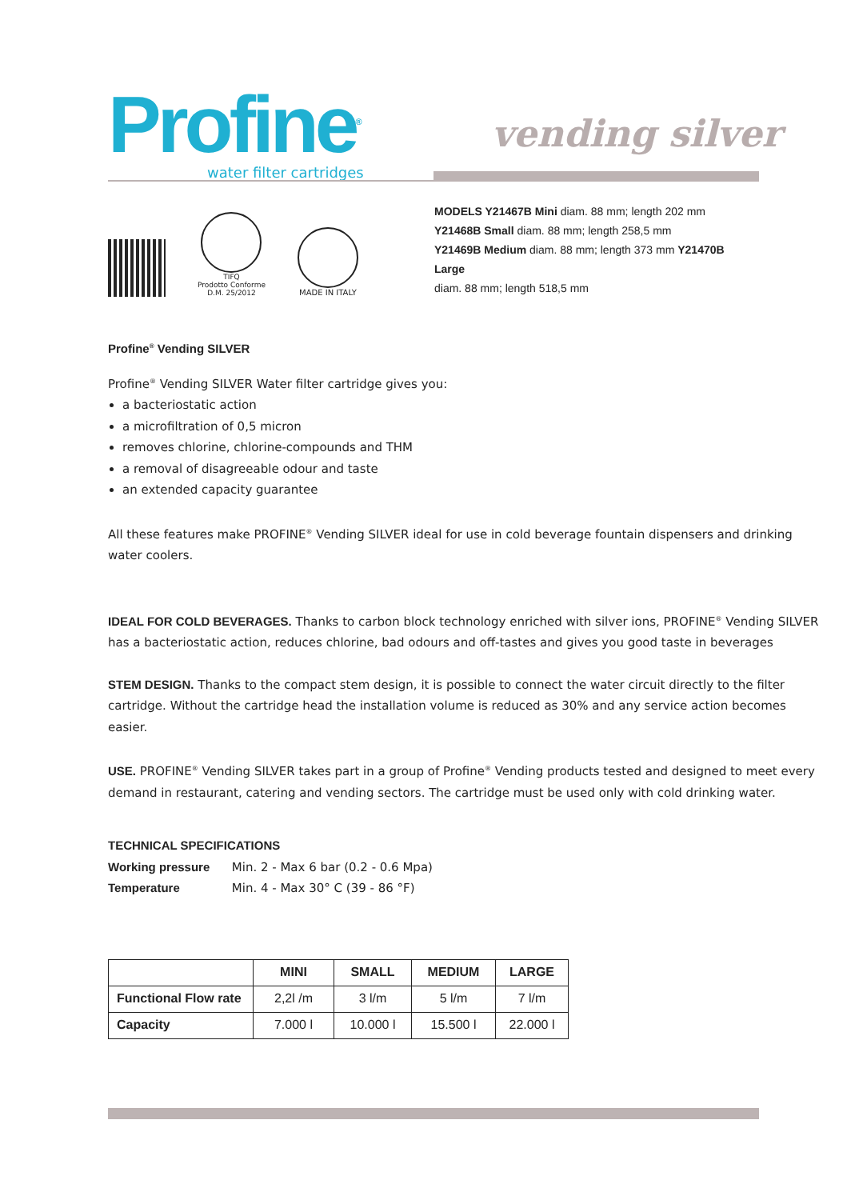Profine<sup>®</sup>
water filter cartridges
vending silver
TIFQ
Prodotto Conforme
D.M. 25/2012
MADE IN ITALY
MODELS Y21467B Mini diam. 88 mm; length 202 mm
Y21468B Small diam. 88 mm; length 258,5 mm
Y21469B Medium diam. 88 mm; length 373 mm Y21470B Large
diam. 88 mm; length 518,5 mm
Profine<sup>®</sup> Vending SILVER
Profine<sup>®</sup> Vending SILVER Water filter cartridge gives you:
a bacteriostatic action
a microfiltration of 0,5 micron
removes chlorine, chlorine-compounds and THM
a removal of disagreeable odour and taste
an extended capacity guarantee
All these features make PROFINE<sup>®</sup> Vending SILVER ideal for use in cold beverage fountain dispensers and drinking water coolers.
IDEAL FOR COLD BEVERAGES. Thanks to carbon block technology enriched with silver ions, PROFINE<sup>®</sup> Vending SILVER has a bacteriostatic action, reduces chlorine, bad odours and off-tastes and gives you good taste in beverages
STEM DESIGN. Thanks to the compact stem design, it is possible to connect the water circuit directly to the filter cartridge. Without the cartridge head the installation volume is reduced as 30% and any service action becomes easier.
USE. PROFINE<sup>®</sup> Vending SILVER takes part in a group of Profine<sup>®</sup> Vending products tested and designed to meet every demand in restaurant, catering and vending sectors. The cartridge must be used only with cold drinking water.
TECHNICAL SPECIFICATIONS
Working pressure Min. 2 - Max 6 bar (0.2 - 0.6 Mpa)
Temperature Min. 4 - Max 30° C (39 - 86 °F)
| | MINI | SMALL | MEDIUM | LARGE |
| --- | --- | --- | --- | --- |
| Functional Flow rate | 2,2l /m | 3 l/m | 5 l/m | 7 l/m |
| Capacity | 7.000 l | 10.000 l | 15.500 l | 22.000 l |